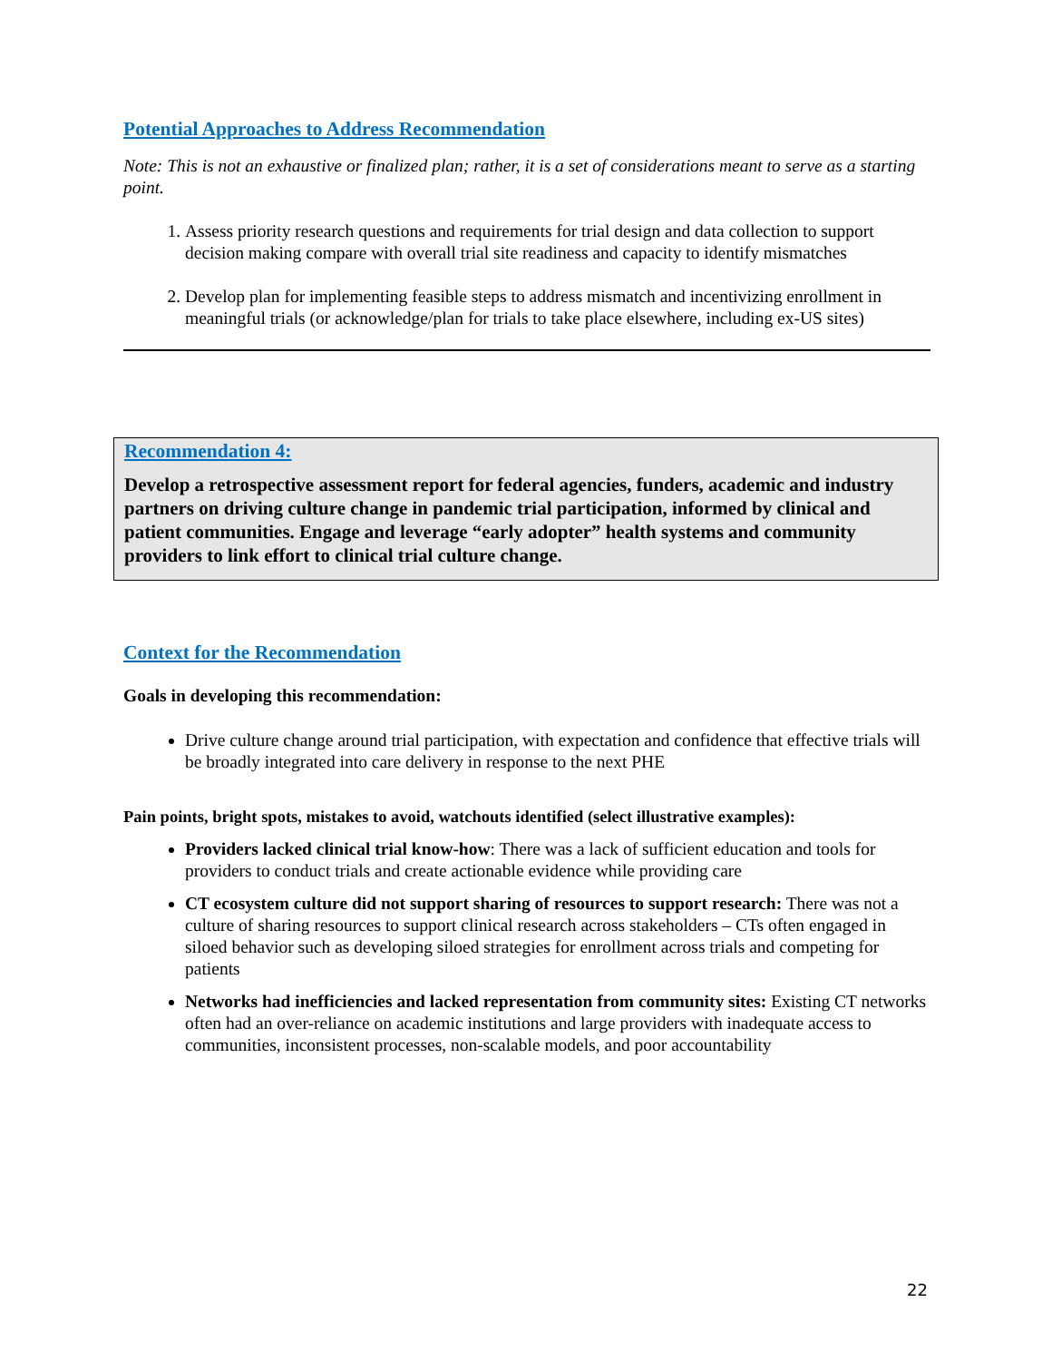Potential Approaches to Address Recommendation
Note: This is not an exhaustive or finalized plan; rather, it is a set of considerations meant to serve as a starting point.
1. Assess priority research questions and requirements for trial design and data collection to support decision making compare with overall trial site readiness and capacity to identify mismatches
2. Develop plan for implementing feasible steps to address mismatch and incentivizing enrollment in meaningful trials (or acknowledge/plan for trials to take place elsewhere, including ex-US sites)
Recommendation 4:
Develop a retrospective assessment report for federal agencies, funders, academic and industry partners on driving culture change in pandemic trial participation, informed by clinical and patient communities. Engage and leverage “early adopter” health systems and community providers to link effort to clinical trial culture change.
Context for the Recommendation
Goals in developing this recommendation:
Drive culture change around trial participation, with expectation and confidence that effective trials will be broadly integrated into care delivery in response to the next PHE
Pain points, bright spots, mistakes to avoid, watchouts identified (select illustrative examples):
Providers lacked clinical trial know-how: There was a lack of sufficient education and tools for providers to conduct trials and create actionable evidence while providing care
CT ecosystem culture did not support sharing of resources to support research: There was not a culture of sharing resources to support clinical research across stakeholders – CTs often engaged in siloed behavior such as developing siloed strategies for enrollment across trials and competing for patients
Networks had inefficiencies and lacked representation from community sites: Existing CT networks often had an over-reliance on academic institutions and large providers with inadequate access to communities, inconsistent processes, non-scalable models, and poor accountability
22